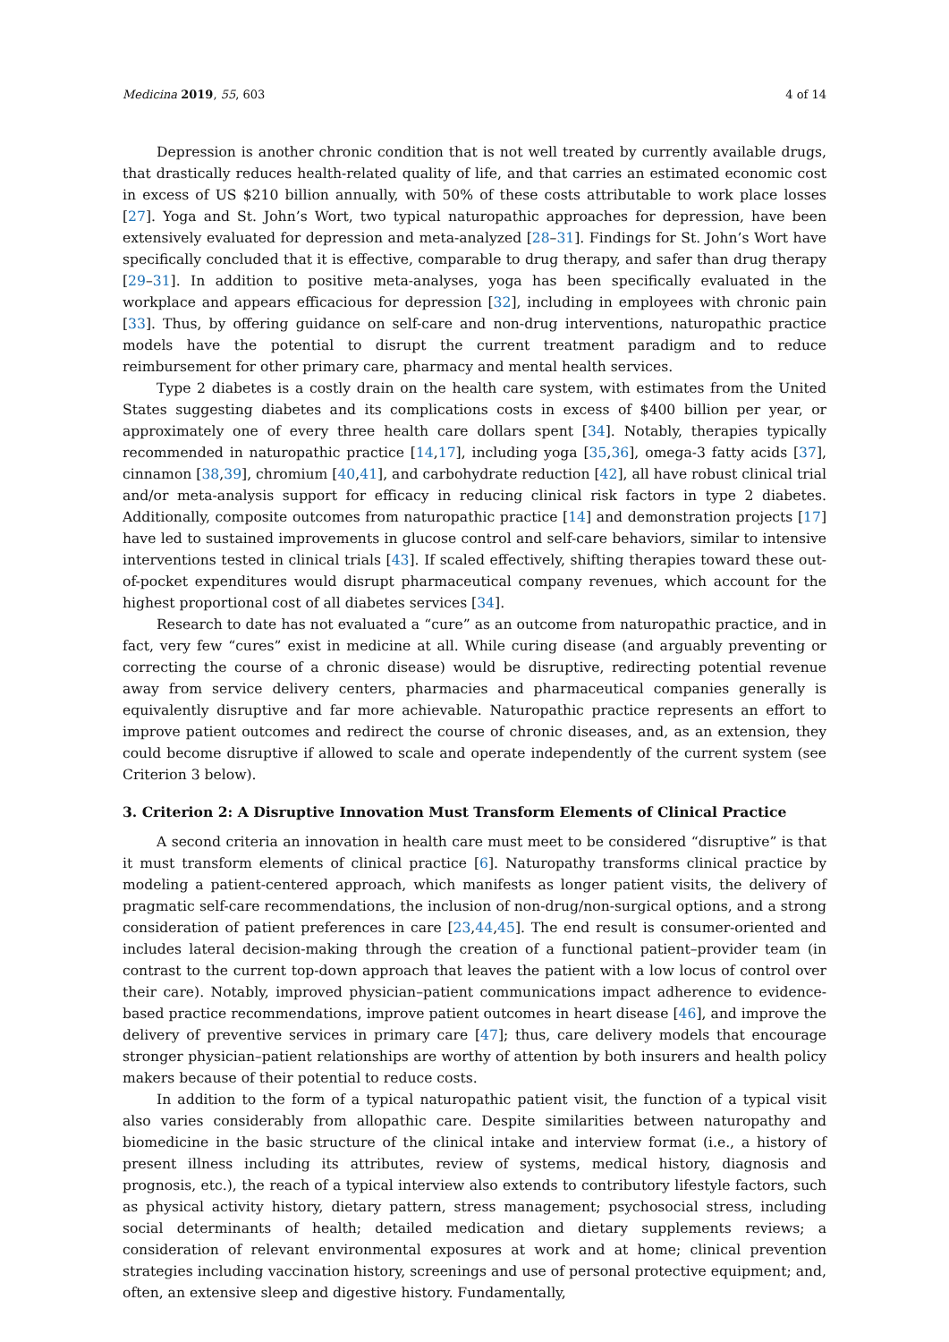Medicina 2019, 55, 603 4 of 14
Depression is another chronic condition that is not well treated by currently available drugs, that drastically reduces health-related quality of life, and that carries an estimated economic cost in excess of US $210 billion annually, with 50% of these costs attributable to work place losses [27]. Yoga and St. John’s Wort, two typical naturopathic approaches for depression, have been extensively evaluated for depression and meta-analyzed [28–31]. Findings for St. John’s Wort have specifically concluded that it is effective, comparable to drug therapy, and safer than drug therapy [29–31]. In addition to positive meta-analyses, yoga has been specifically evaluated in the workplace and appears efficacious for depression [32], including in employees with chronic pain [33]. Thus, by offering guidance on self-care and non-drug interventions, naturopathic practice models have the potential to disrupt the current treatment paradigm and to reduce reimbursement for other primary care, pharmacy and mental health services.
Type 2 diabetes is a costly drain on the health care system, with estimates from the United States suggesting diabetes and its complications costs in excess of $400 billion per year, or approximately one of every three health care dollars spent [34]. Notably, therapies typically recommended in naturopathic practice [14,17], including yoga [35,36], omega-3 fatty acids [37], cinnamon [38,39], chromium [40,41], and carbohydrate reduction [42], all have robust clinical trial and/or meta-analysis support for efficacy in reducing clinical risk factors in type 2 diabetes. Additionally, composite outcomes from naturopathic practice [14] and demonstration projects [17] have led to sustained improvements in glucose control and self-care behaviors, similar to intensive interventions tested in clinical trials [43]. If scaled effectively, shifting therapies toward these out-of-pocket expenditures would disrupt pharmaceutical company revenues, which account for the highest proportional cost of all diabetes services [34].
Research to date has not evaluated a “cure” as an outcome from naturopathic practice, and in fact, very few “cures” exist in medicine at all. While curing disease (and arguably preventing or correcting the course of a chronic disease) would be disruptive, redirecting potential revenue away from service delivery centers, pharmacies and pharmaceutical companies generally is equivalently disruptive and far more achievable. Naturopathic practice represents an effort to improve patient outcomes and redirect the course of chronic diseases, and, as an extension, they could become disruptive if allowed to scale and operate independently of the current system (see Criterion 3 below).
3. Criterion 2: A Disruptive Innovation Must Transform Elements of Clinical Practice
A second criteria an innovation in health care must meet to be considered “disruptive” is that it must transform elements of clinical practice [6]. Naturopathy transforms clinical practice by modeling a patient-centered approach, which manifests as longer patient visits, the delivery of pragmatic self-care recommendations, the inclusion of non-drug/non-surgical options, and a strong consideration of patient preferences in care [23,44,45]. The end result is consumer-oriented and includes lateral decision-making through the creation of a functional patient–provider team (in contrast to the current top-down approach that leaves the patient with a low locus of control over their care). Notably, improved physician–patient communications impact adherence to evidence-based practice recommendations, improve patient outcomes in heart disease [46], and improve the delivery of preventive services in primary care [47]; thus, care delivery models that encourage stronger physician–patient relationships are worthy of attention by both insurers and health policy makers because of their potential to reduce costs.
In addition to the form of a typical naturopathic patient visit, the function of a typical visit also varies considerably from allopathic care. Despite similarities between naturopathy and biomedicine in the basic structure of the clinical intake and interview format (i.e., a history of present illness including its attributes, review of systems, medical history, diagnosis and prognosis, etc.), the reach of a typical interview also extends to contributory lifestyle factors, such as physical activity history, dietary pattern, stress management; psychosocial stress, including social determinants of health; detailed medication and dietary supplements reviews; a consideration of relevant environmental exposures at work and at home; clinical prevention strategies including vaccination history, screenings and use of personal protective equipment; and, often, an extensive sleep and digestive history. Fundamentally,